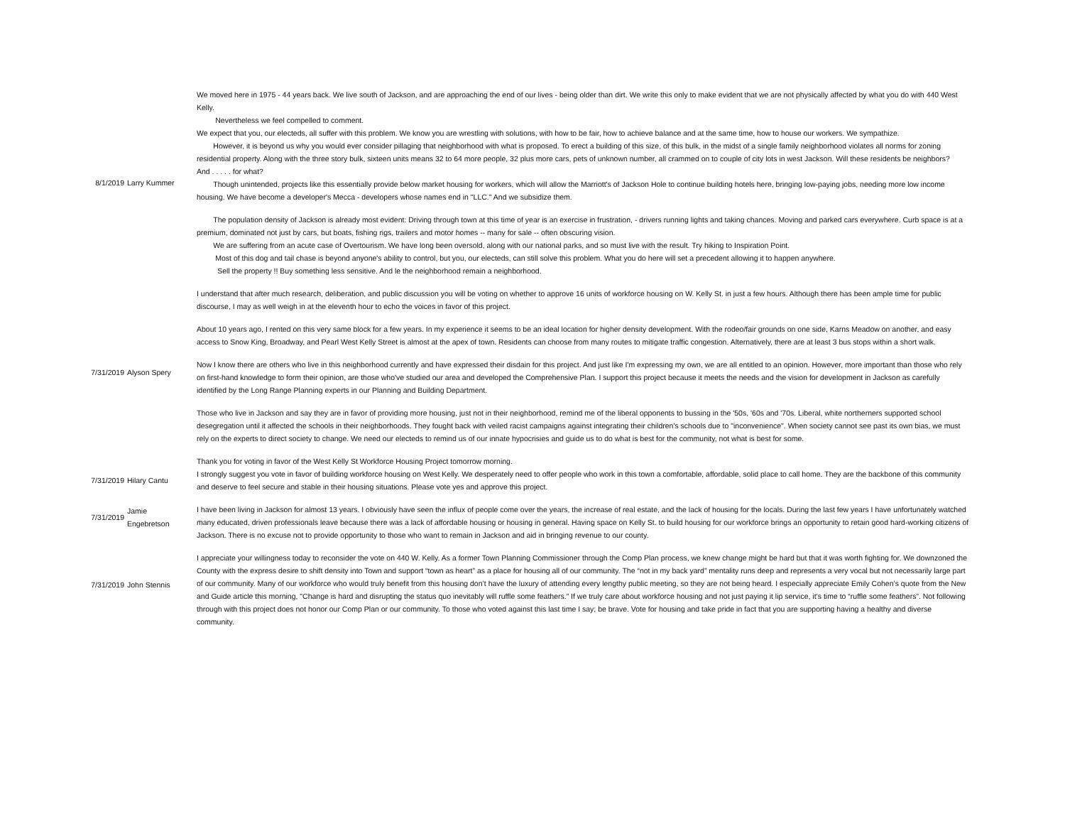| 8/1/2019 | Larry Kummer | We moved here in 1975 - 44 years back. We live south of Jackson, and are approaching the end of our lives - being older than dirt. We write this only to make evident that we are not physically affected by what you do with 440 West Kelly. Nevertheless we feel compelled to comment. We expect that you, our electeds, all suffer with this problem. We know you are wrestling with solutions, with how to be fair, how to achieve balance and at the same time, how to house our workers. We sympathize. However, it is beyond us why you would ever consider pillaging that neighborhood with what is proposed. To erect a building of this size, of this bulk, in the midst of a single family neighborhood violates all norms for zoning residential property. Along with the three story bulk, sixteen units means 32 to 64 more people, 32 plus more cars, pets of unknown number, all crammed on to couple of city lots in west Jackson. Will these residents be neighbors? And . . . . . for what? Though unintended, projects like this essentially provide below market housing for workers, which will allow the Marriott's of Jackson Hole to continue building hotels here, bringing low-paying jobs, needing more low income housing. We have become a developer's Mecca - developers whose names end in "LLC." And we subsidize them. The population density of Jackson is already most evident: Driving through town at this time of year is an exercise in frustration, - drivers running lights and taking chances. Moving and parked cars everywhere. Curb space is at a premium, dominated not just by cars, but boats, fishing rigs, trailers and motor homes -- many for sale -- often obscuring vision. We are suffering from an acute case of Overtourism. We have long been oversold, along with our national parks, and so must live with the result. Try hiking to Inspiration Point. Most of this dog and tail chase is beyond anyone's ability to control, but you, our electeds, can still solve this problem. What you do here will set a precedent allowing it to happen anywhere. Sell the property !! Buy something less sensitive. And le the neighborhood remain a neighborhood. |
| 7/31/2019 | Alyson Spery | I understand that after much research, deliberation, and public discussion you will be voting on whether to approve 16 units of workforce housing on W. Kelly St. in just a few hours. Although there has been ample time for public discourse, I may as well weigh in at the eleventh hour to echo the voices in favor of this project. About 10 years ago, I rented on this very same block for a few years. In my experience it seems to be an ideal location for higher density development. With the rodeo/fair grounds on one side, Karns Meadow on another, and easy access to Snow King, Broadway, and Pearl West Kelly Street is almost at the apex of town. Residents can choose from many routes to mitigate traffic congestion. Alternatively, there are at least 3 bus stops within a short walk. Now I know there are others who live in this neighborhood currently and have expressed their disdain for this project. And just like I'm expressing my own, we are all entitled to an opinion. However, more important than those who rely on first-hand knowledge to form their opinion, are those who've studied our area and developed the Comprehensive Plan. I support this project because it meets the needs and the vision for development in Jackson as carefully identified by the Long Range Planning experts in our Planning and Building Department. Those who live in Jackson and say they are in favor of providing more housing, just not in their neighborhood, remind me of the liberal opponents to bussing in the '50s, '60s and '70s. Liberal, white northerners supported school desegregation until it affected the schools in their neighborhoods. They fought back with veiled racist campaigns against integrating their children's schools due to "inconvenience". When society cannot see past its own bias, we must rely on the experts to direct society to change. We need our electeds to remind us of our innate hypocrisies and guide us to do what is best for the community, not what is best for some. Thank you for voting in favor of the West Kelly St Workforce Housing Project tomorrow morning. |
| 7/31/2019 | Hilary Cantu | I strongly suggest you vote in favor of building workforce housing on West Kelly. We desperately need to offer people who work in this town a comfortable, affordable, solid place to call home. They are the backbone of this community and deserve to feel secure and stable in their housing situations. Please vote yes and approve this project. |
| 7/31/2019 | Jamie Engebretson | I have been living in Jackson for almost 13 years. I obviously have seen the influx of people come over the years, the increase of real estate, and the lack of housing for the locals. During the last few years I have unfortunately watched many educated, driven professionals leave because there was a lack of affordable housing or housing in general. Having space on Kelly St. to build housing for our workforce brings an opportunity to retain good hard-working citizens of Jackson. There is no excuse not to provide opportunity to those who want to remain in Jackson and aid in bringing revenue to our county. |
| 7/31/2019 | John Stennis | I appreciate your willingness today to reconsider the vote on 440 W. Kelly. As a former Town Planning Commissioner through the Comp Plan process, we knew change might be hard but that it was worth fighting for. We downzoned the County with the express desire to shift density into Town and support “town as heart” as a place for housing all of our community. The “not in my back yard” mentality runs deep and represents a very vocal but not necessarily large part of our community. Many of our workforce who would truly benefit from this housing don’t have the luxury of attending every lengthy public meeting, so they are not being heard. I especially appreciate Emily Cohen’s quote from the New and Guide article this morning, "Change is hard and disrupting the status quo inevitably will ruffle some feathers.” If we truly care about workforce housing and not just paying it lip service, it’s time to “ruffle some feathers”. Not following through with this project does not honor our Comp Plan or our community. To those who voted against this last time I say; be brave. Vote for housing and take pride in fact that you are supporting having a healthy and diverse community. |